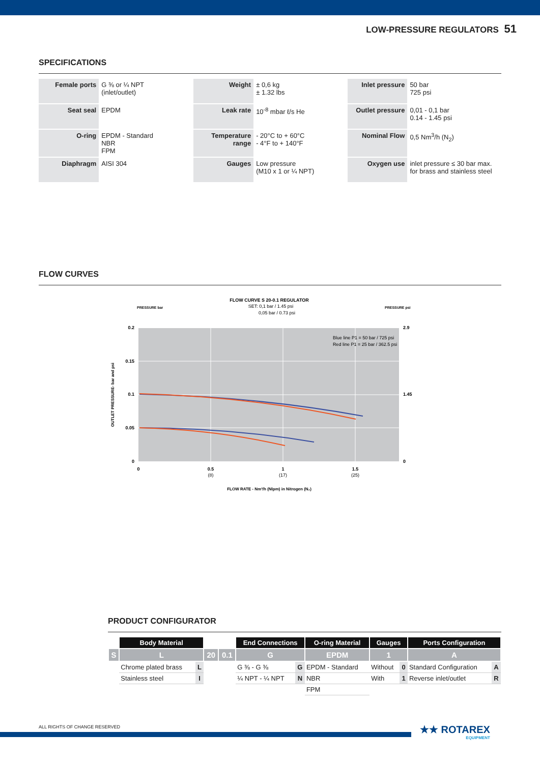LOW-PRESSURE REGULATORS 51
SPECIFICATIONS
| Female ports | G ⅜ or ¼ NPT (inlet/outlet) | Weight | ± 0,6 kg ± 1.32 lbs | Inlet pressure | 50 bar 725 psi |
| Seat seal | EPDM | Leak rate | 10<sup>-8</sup> mbar ℓ/s He | Outlet pressure | 0,01 - 0,1 bar 0.14 - 1.45 psi |
| O-ring | EPDM - Standard NBR FPM | Temperature range | - 20°C to + 60°C - 4°F to + 140°F | Nominal Flow | 0,5 Nm<sup>3</sup>/h (N<sub>2</sub>) |
| Diaphragm | AISI 304 | Gauges | Low pressure (M10 x 1 or ¼ NPT) | Oxygen use | inlet pressure ≤ 30 bar max. for brass and stainless steel |
FLOW CURVES
FLOW CURVE S 20-0.1 REGULATOR
SET: 0,1 bar / 1.45 psi
0,05 bar / 0.73 psi
PRESSURE bar
PRESSURE psi
Blue line P1 = 50 bar / 725 psi
Red line P1 = 25 bar / 362.5 psi
0.2
0.15
0.1
0.05
0
2.9
1.45
0
0
0.5
1
1.5
(8)
(17)
(25)
FLOW RATE - Nm³/h (Nlpm) in Nitrogen (N₂)
OUTLET PRESSURE- bar and psi
PRODUCT CONFIGURATOR
| | Body Material | | | | End Connections | | O-ring Material | Gauges | | Ports Configuration | |
| S | L | | 20 | 0.1 | G | | EPDM | 1 | | A | |
| | Chrome plated brass | L | | | G ⅜ - G ⅜ | G | EPDM - Standard | Without | 0 | Standard Configuration | A |
| | Stainless steel | I | | | ¼ NPT - ¼ NPT | N | NBR | With | 1 | Reverse inlet/outlet | R |
| | | | | | | | FPM | | | | |
ALL RIGHTS OF CHANGE RESERVED
★★ ROTAREX
EQUIPMENT